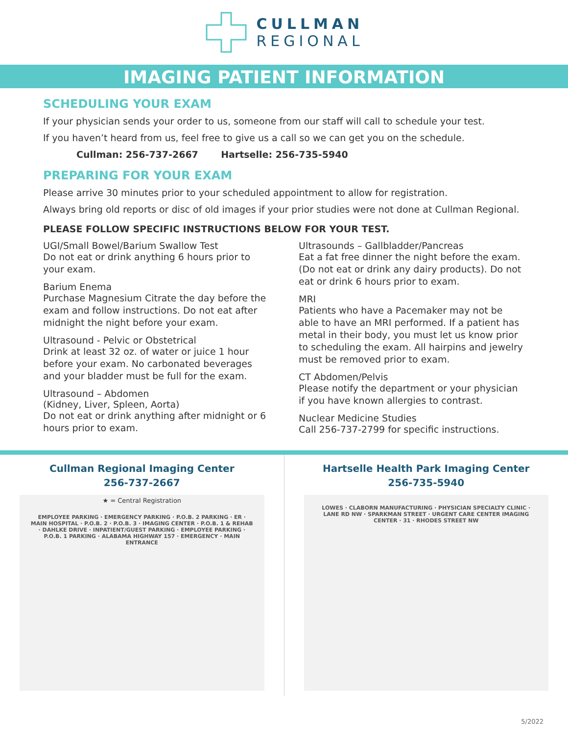CULLMAN
REGIONAL
IMAGING PATIENT INFORMATION
SCHEDULING YOUR EXAM
If your physician sends your order to us, someone from our staff will call to schedule your test.
If you haven’t heard from us, feel free to give us a call so we can get you on the schedule.
Cullman: 256-737-2667 Hartselle: 256-735-5940
PREPARING FOR YOUR EXAM
Please arrive 30 minutes prior to your scheduled appointment to allow for registration.
Always bring old reports or disc of old images if your prior studies were not done at Cullman Regional.
PLEASE FOLLOW SPECIFIC INSTRUCTIONS BELOW FOR YOUR TEST.
UGI/Small Bowel/Barium Swallow Test
Do not eat or drink anything 6 hours prior to your exam.
Barium Enema
Purchase Magnesium Citrate the day before the exam and follow instructions. Do not eat after midnight the night before your exam.
Ultrasound - Pelvic or Obstetrical
Drink at least 32 oz. of water or juice 1 hour before your exam. No carbonated beverages and your bladder must be full for the exam.
Ultrasound – Abdomen
(Kidney, Liver, Spleen, Aorta)
Do not eat or drink anything after midnight or 6 hours prior to exam.
Ultrasounds – Gallbladder/Pancreas
Eat a fat free dinner the night before the exam. (Do not eat or drink any dairy products). Do not eat or drink 6 hours prior to exam.
MRI
Patients who have a Pacemaker may not be able to have an MRI performed. If a patient has metal in their body, you must let us know prior to scheduling the exam. All hairpins and jewelry must be removed prior to exam.
CT Abdomen/Pelvis
Please notify the department or your physician if you have known allergies to contrast.
Nuclear Medicine Studies
Call 256-737-2799 for specific instructions.
Cullman Regional Imaging Center
256-737-2667
★ = Central Registration
EMPLOYEE PARKING · EMERGENCY PARKING · P.O.B. 2 PARKING · ER · MAIN HOSPITAL · P.O.B. 2 · P.O.B. 3 · IMAGING CENTER · P.O.B. 1 & REHAB · DAHLKE DRIVE · INPATIENT/GUEST PARKING · EMPLOYEE PARKING · P.O.B. 1 PARKING · ALABAMA HIGHWAY 157 · EMERGENCY · MAIN ENTRANCE
Hartselle Health Park Imaging Center
256-735-5940
LOWES · CLABORN MANUFACTURING · PHYSICIAN SPECIALTY CLINIC · LANE RD NW · SPARKMAN STREET · URGENT CARE CENTER IMAGING CENTER · 31 · RHODES STREET NW
5/2022